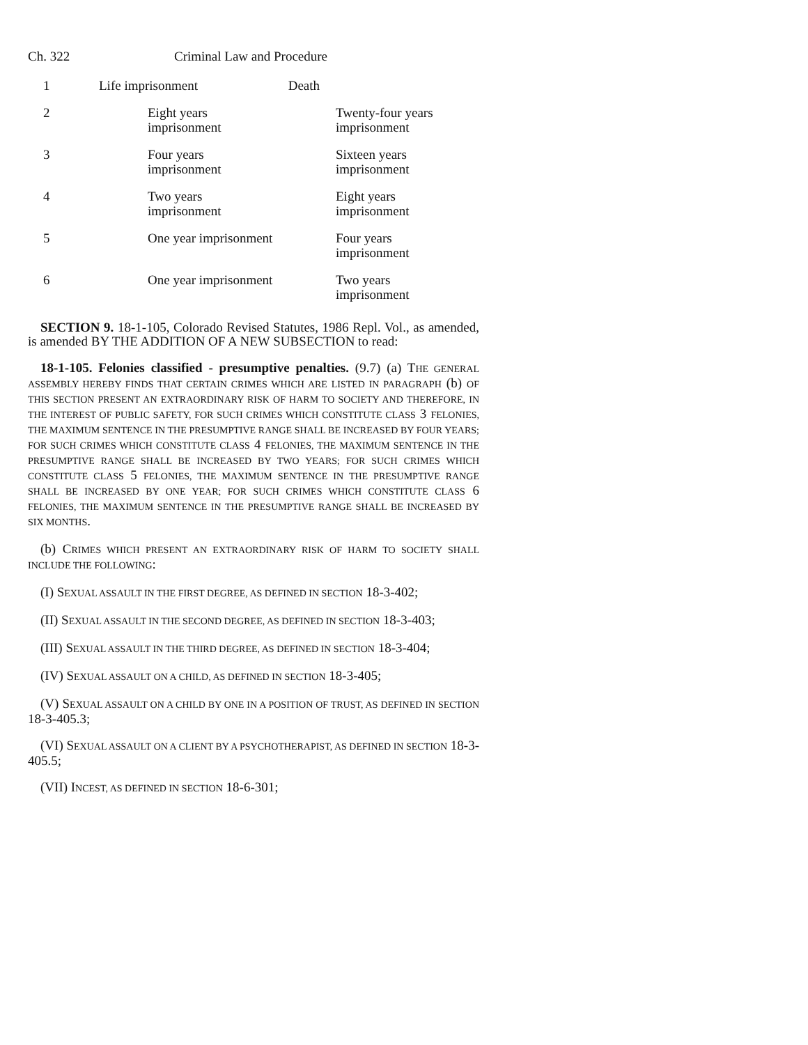Ch. 322 Criminal Law and Procedure
| 1 | Life imprisonment Death | |
| 2 | Eight years imprisonment | Twenty-four years imprisonment |
| 3 | Four years imprisonment | Sixteen years imprisonment |
| 4 | Two years imprisonment | Eight years imprisonment |
| 5 | One year imprisonment | Four years imprisonment |
| 6 | One year imprisonment | Two years imprisonment |
SECTION 9. 18-1-105, Colorado Revised Statutes, 1986 Repl. Vol., as amended, is amended BY THE ADDITION OF A NEW SUBSECTION to read:
18-1-105. Felonies classified - presumptive penalties. (9.7) (a) THE GENERAL ASSEMBLY HEREBY FINDS THAT CERTAIN CRIMES WHICH ARE LISTED IN PARAGRAPH (b) OF THIS SECTION PRESENT AN EXTRAORDINARY RISK OF HARM TO SOCIETY AND THEREFORE, IN THE INTEREST OF PUBLIC SAFETY, FOR SUCH CRIMES WHICH CONSTITUTE CLASS 3 FELONIES, THE MAXIMUM SENTENCE IN THE PRESUMPTIVE RANGE SHALL BE INCREASED BY FOUR YEARS; FOR SUCH CRIMES WHICH CONSTITUTE CLASS 4 FELONIES, THE MAXIMUM SENTENCE IN THE PRESUMPTIVE RANGE SHALL BE INCREASED BY TWO YEARS; FOR SUCH CRIMES WHICH CONSTITUTE CLASS 5 FELONIES, THE MAXIMUM SENTENCE IN THE PRESUMPTIVE RANGE SHALL BE INCREASED BY ONE YEAR; FOR SUCH CRIMES WHICH CONSTITUTE CLASS 6 FELONIES, THE MAXIMUM SENTENCE IN THE PRESUMPTIVE RANGE SHALL BE INCREASED BY SIX MONTHS.
(b) CRIMES WHICH PRESENT AN EXTRAORDINARY RISK OF HARM TO SOCIETY SHALL INCLUDE THE FOLLOWING:
(I) SEXUAL ASSAULT IN THE FIRST DEGREE, AS DEFINED IN SECTION 18-3-402;
(II) SEXUAL ASSAULT IN THE SECOND DEGREE, AS DEFINED IN SECTION 18-3-403;
(III) SEXUAL ASSAULT IN THE THIRD DEGREE, AS DEFINED IN SECTION 18-3-404;
(IV) SEXUAL ASSAULT ON A CHILD, AS DEFINED IN SECTION 18-3-405;
(V) SEXUAL ASSAULT ON A CHILD BY ONE IN A POSITION OF TRUST, AS DEFINED IN SECTION 18-3-405.3;
(VI) SEXUAL ASSAULT ON A CLIENT BY A PSYCHOTHERAPIST, AS DEFINED IN SECTION 18-3-405.5;
(VII) INCEST, AS DEFINED IN SECTION 18-6-301;